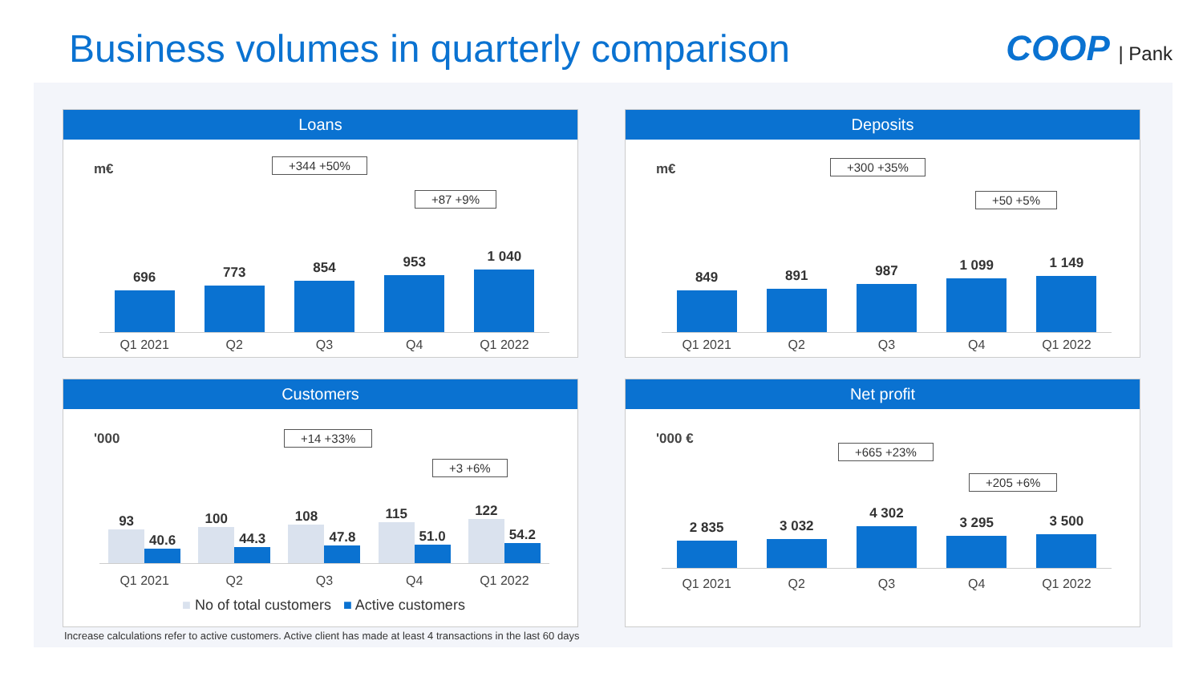Business volumes in quarterly comparison
COOP | Pank
Loans
m€ +344 +50%
+87 +9%
696
773
854
953
1 040
Q1 2021 Q2 Q3 Q4 Q1 2022
Deposits
m€ +300 +35%
+50 +5%
849
891
987
1 099
1 149
Q1 2021 Q2 Q3 Q4 Q1 2022
Customers
'000 +14 +33%
+3 +6%
93
40.6
100
44.3
108
47.8
115
51.0
122
54.2
Q1 2021 Q2 Q3 Q4 Q1 2022
■ No of total customers ■ Active customers
Net profit
'000 €
+665 +23%
+205 +6%
2 835
3 032
4 302
3 295
3 500
Q1 2021 Q2 Q3 Q4 Q1 2022
Increase calculations refer to active customers. Active client has made at least 4 transactions in the last 60 days